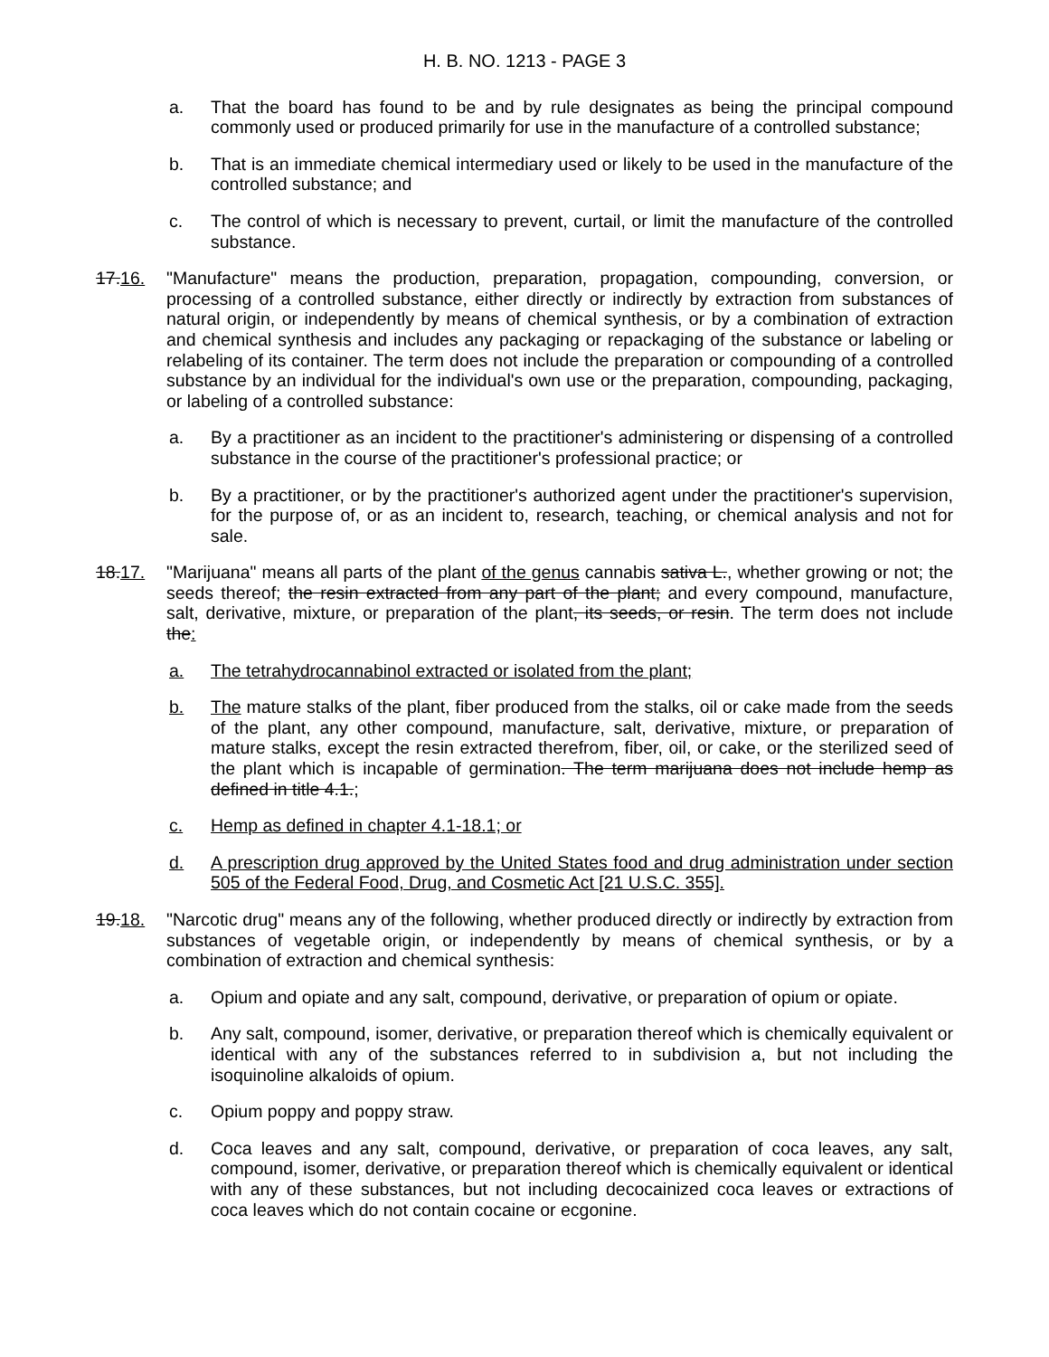H. B. NO. 1213 - PAGE 3
a. That the board has found to be and by rule designates as being the principal compound commonly used or produced primarily for use in the manufacture of a controlled substance;
b. That is an immediate chemical intermediary used or likely to be used in the manufacture of the controlled substance; and
c. The control of which is necessary to prevent, curtail, or limit the manufacture of the controlled substance.
17.16. "Manufacture" means the production, preparation, propagation, compounding, conversion, or processing of a controlled substance, either directly or indirectly by extraction from substances of natural origin, or independently by means of chemical synthesis, or by a combination of extraction and chemical synthesis and includes any packaging or repackaging of the substance or labeling or relabeling of its container. The term does not include the preparation or compounding of a controlled substance by an individual for the individual's own use or the preparation, compounding, packaging, or labeling of a controlled substance:
a. By a practitioner as an incident to the practitioner's administering or dispensing of a controlled substance in the course of the practitioner's professional practice; or
b. By a practitioner, or by the practitioner's authorized agent under the practitioner's supervision, for the purpose of, or as an incident to, research, teaching, or chemical analysis and not for sale.
18.17. "Marijuana" means all parts of the plant of the genus cannabis sativa L., whether growing or not; the seeds thereof; the resin extracted from any part of the plant; and every compound, manufacture, salt, derivative, mixture, or preparation of the plant, its seeds, or resin. The term does not include the:
a. The tetrahydrocannabinol extracted or isolated from the plant;
b. The mature stalks of the plant, fiber produced from the stalks, oil or cake made from the seeds of the plant, any other compound, manufacture, salt, derivative, mixture, or preparation of mature stalks, except the resin extracted therefrom, fiber, oil, or cake, or the sterilized seed of the plant which is incapable of germination. The term marijuana does not include hemp as defined in title 4.1.;
c. Hemp as defined in chapter 4.1-18.1; or
d. A prescription drug approved by the United States food and drug administration under section 505 of the Federal Food, Drug, and Cosmetic Act [21 U.S.C. 355].
19.18. "Narcotic drug" means any of the following, whether produced directly or indirectly by extraction from substances of vegetable origin, or independently by means of chemical synthesis, or by a combination of extraction and chemical synthesis:
a. Opium and opiate and any salt, compound, derivative, or preparation of opium or opiate.
b. Any salt, compound, isomer, derivative, or preparation thereof which is chemically equivalent or identical with any of the substances referred to in subdivision a, but not including the isoquinoline alkaloids of opium.
c. Opium poppy and poppy straw.
d. Coca leaves and any salt, compound, derivative, or preparation of coca leaves, any salt, compound, isomer, derivative, or preparation thereof which is chemically equivalent or identical with any of these substances, but not including decocainized coca leaves or extractions of coca leaves which do not contain cocaine or ecgonine.